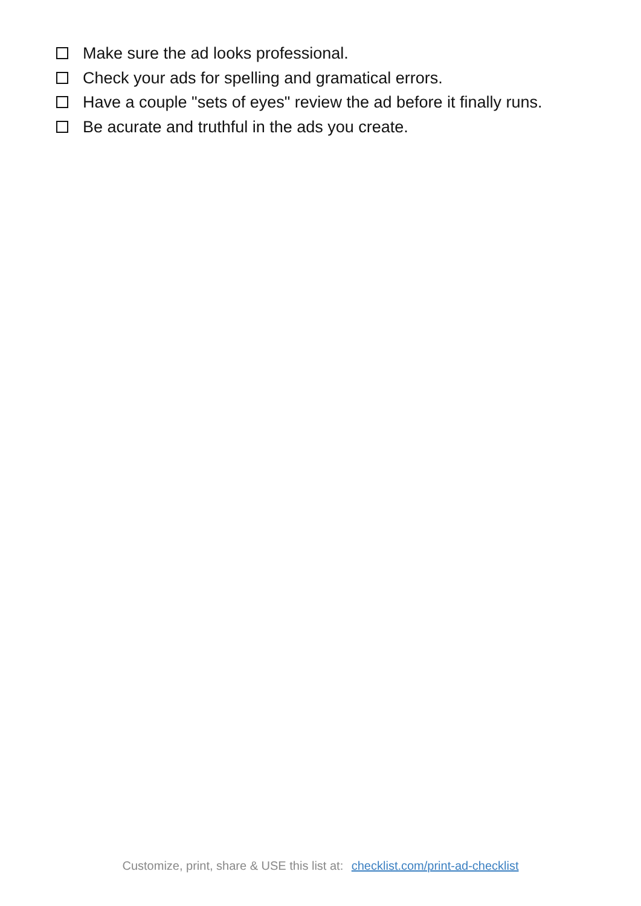Make sure the ad looks professional.
Check your ads for spelling and gramatical errors.
Have a couple "sets of eyes" review the ad before it finally runs.
Be acurate and truthful in the ads you create.
Customize, print, share & USE this list at: checklist.com/print-ad-checklist